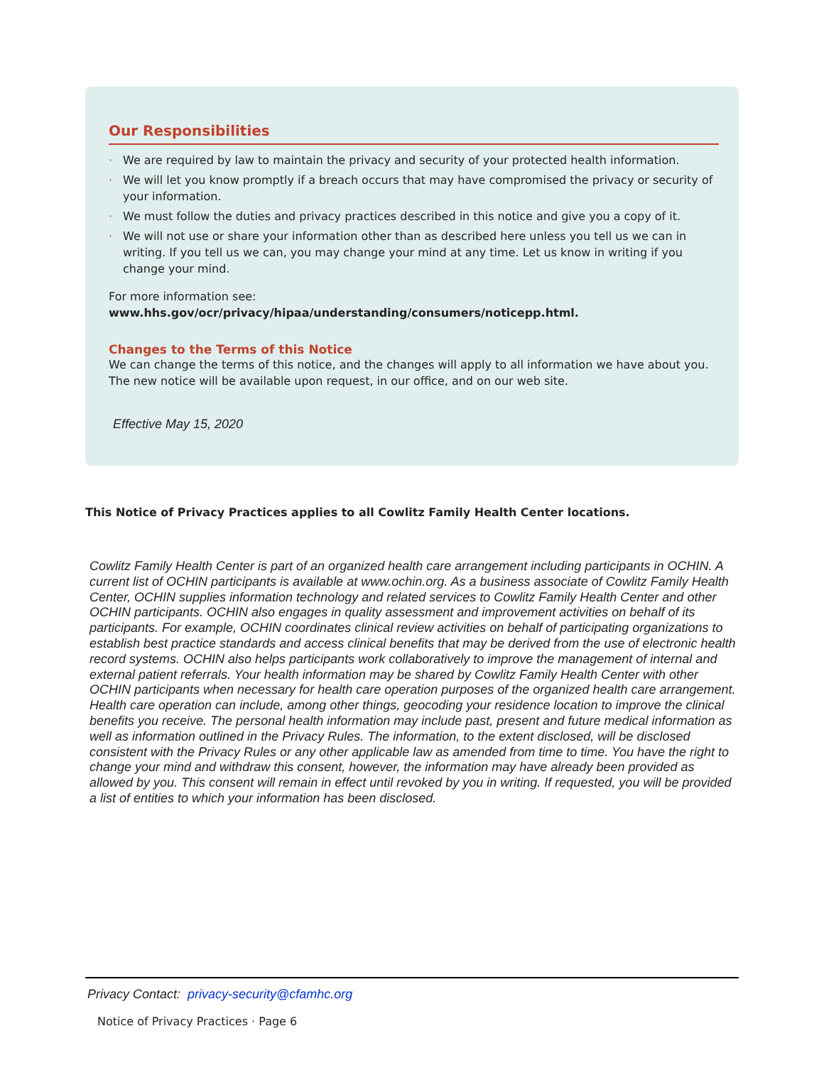Our Responsibilities
· We are required by law to maintain the privacy and security of your protected health information.
· We will let you know promptly if a breach occurs that may have compromised the privacy or security of your information.
· We must follow the duties and privacy practices described in this notice and give you a copy of it.
· We will not use or share your information other than as described here unless you tell us we can in writing. If you tell us we can, you may change your mind at any time. Let us know in writing if you change your mind.
For more information see: www.hhs.gov/ocr/privacy/hipaa/understanding/consumers/noticepp.html.
Changes to the Terms of this Notice
We can change the terms of this notice, and the changes will apply to all information we have about you. The new notice will be available upon request, in our office, and on our web site.
Effective May 15, 2020
This Notice of Privacy Practices applies to all Cowlitz Family Health Center locations.
Cowlitz Family Health Center is part of an organized health care arrangement including participants in OCHIN. A current list of OCHIN participants is available at www.ochin.org. As a business associate of Cowlitz Family Health Center, OCHIN supplies information technology and related services to Cowlitz Family Health Center and other OCHIN participants. OCHIN also engages in quality assessment and improvement activities on behalf of its participants. For example, OCHIN coordinates clinical review activities on behalf of participating organizations to establish best practice standards and access clinical benefits that may be derived from the use of electronic health record systems. OCHIN also helps participants work collaboratively to improve the management of internal and external patient referrals. Your health information may be shared by Cowlitz Family Health Center with other OCHIN participants when necessary for health care operation purposes of the organized health care arrangement. Health care operation can include, among other things, geocoding your residence location to improve the clinical benefits you receive. The personal health information may include past, present and future medical information as well as information outlined in the Privacy Rules. The information, to the extent disclosed, will be disclosed consistent with the Privacy Rules or any other applicable law as amended from time to time. You have the right to change your mind and withdraw this consent, however, the information may have already been provided as allowed by you. This consent will remain in effect until revoked by you in writing. If requested, you will be provided a list of entities to which your information has been disclosed.
Privacy Contact: privacy-security@cfamhc.org
Notice of Privacy Practices · Page 6